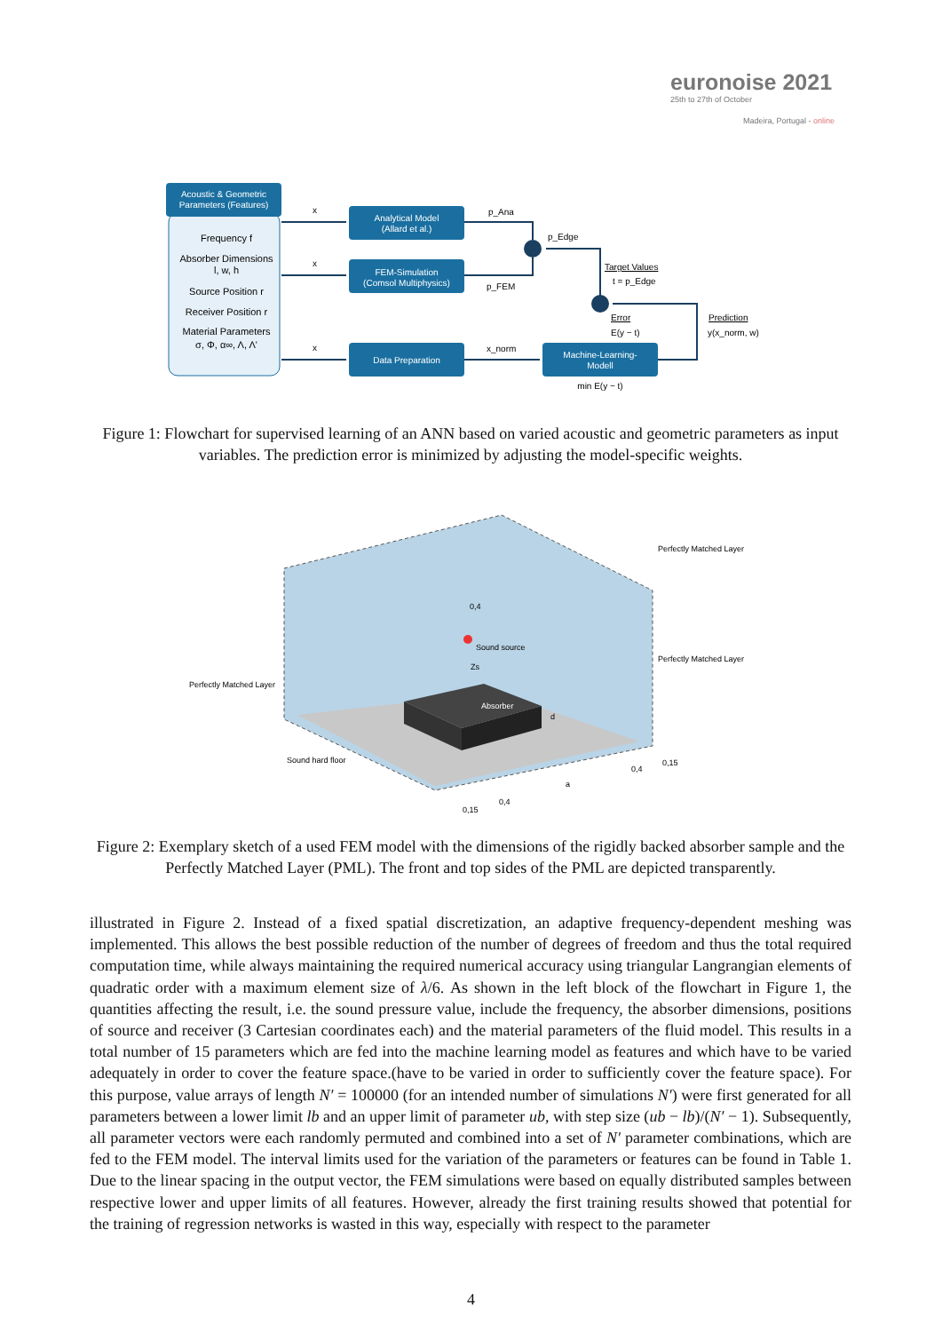euronoise 2021
25th to 27th of October
Madeira, Portugal - online
Acoustic & Geometric
Parameters (Features)
Frequency f
Absorber Dimensions
l, w, h
Source Position r
Receiver Position r
Material Parameters
σ, Φ, α∞, Λ, Λ'
Analytical Model
(Allard et al.)
FEM-Simulation
(Comsol Multiphysics)
Data Preparation
Machine-Learning-
Modell
min E(y − t)
x
x
x
p_Ana
p_FEM
p_Edge
x_norm
t = p_Edge
E(y − t)
y(x_norm, w)
Target Values
Error
Prediction
Figure 1: Flowchart for supervised learning of an ANN based on varied acoustic and geometric parameters as input variables. The prediction error is minimized by adjusting the model-specific weights.
Perfectly Matched Layer
Perfectly Matched Layer
Perfectly Matched Layer
Sound source
0,4
Zs
Absorber
d
Sound hard floor
0,15
0,4
a
0,4
0,15
Figure 2: Exemplary sketch of a used FEM model with the dimensions of the rigidly backed absorber sample and the Perfectly Matched Layer (PML). The front and top sides of the PML are depicted transparently.
illustrated in Figure 2. Instead of a fixed spatial discretization, an adaptive frequency-dependent meshing was implemented. This allows the best possible reduction of the number of degrees of freedom and thus the total required computation time, while always maintaining the required numerical accuracy using triangular Langrangian elements of quadratic order with a maximum element size of λ/6. As shown in the left block of the flowchart in Figure 1, the quantities affecting the result, i.e. the sound pressure value, include the frequency, the absorber dimensions, positions of source and receiver (3 Cartesian coordinates each) and the material parameters of the fluid model. This results in a total number of 15 parameters which are fed into the machine learning model as features and which have to be varied adequately in order to cover the feature space.(have to be varied in order to sufficiently cover the feature space). For this purpose, value arrays of length N′ = 100000 (for an intended number of simulations N′) were first generated for all parameters between a lower limit lb and an upper limit of parameter ub, with step size (ub − lb)/(N′ − 1). Subsequently, all parameter vectors were each randomly permuted and combined into a set of N′ parameter combinations, which are fed to the FEM model. The interval limits used for the variation of the parameters or features can be found in Table 1. Due to the linear spacing in the output vector, the FEM simulations were based on equally distributed samples between respective lower and upper limits of all features. However, already the first training results showed that potential for the training of regression networks is wasted in this way, especially with respect to the parameter
4